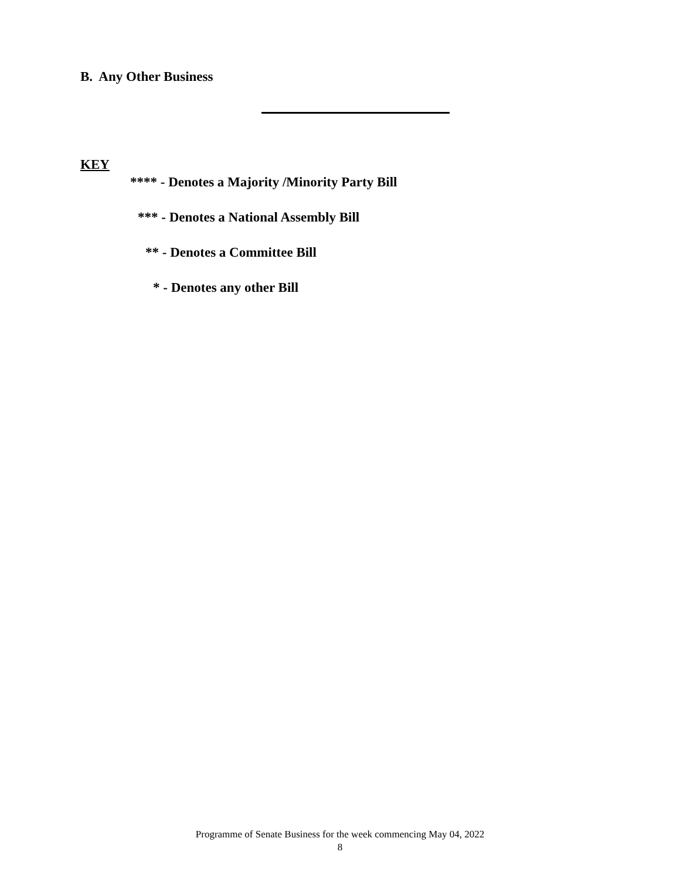B. Any Other Business
KEY
**** - Denotes a Majority /Minority Party Bill
*** - Denotes a National Assembly Bill
** - Denotes a Committee Bill
* - Denotes any other Bill
Programme of Senate Business for the week commencing May 04, 2022
8